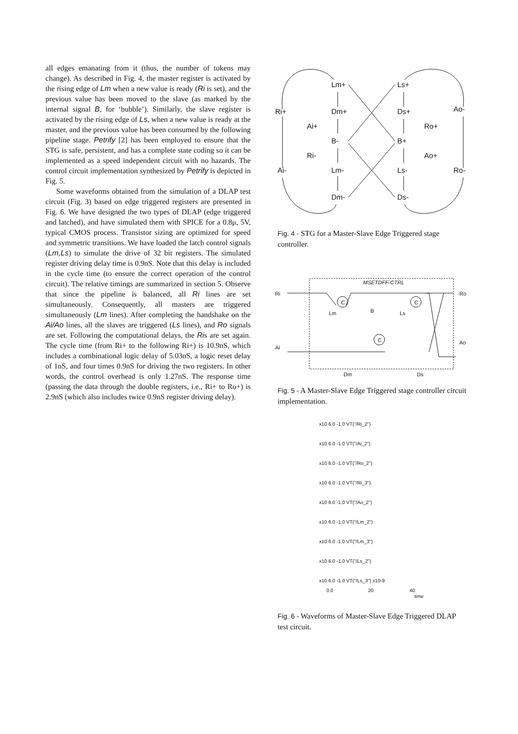all edges emanating from it (thus, the number of tokens may change). As described in Fig. 4, the master register is activated by the rising edge of Lm when a new value is ready (Ri is set), and the previous value has been moved to the slave (as marked by the internal signal B, for ‘bubble’). Similarly, the slave register is activated by the rising edge of Ls, when a new value is ready at the master, and the previous value has been consumed by the following pipeline stage. Petrify [2] has been employed to ensure that the STG is safe, persistent, and has a complete state coding so it can be implemented as a speed independent circuit with no hazards. The control circuit implementation synthesized by Petrify is depicted in Fig. 5.
Some waveforms obtained from the simulation of a DLAP test circuit (Fig. 3) based on edge triggered registers are presented in Fig. 6. We have designed the two types of DLAP (edge triggered and latched), and have simulated them with SPICE for a 0.8μ, 5V, typical CMOS process. Transistor sizing are optimized for speed and symmetric transitions. We have loaded the latch control signals (Lm,Ls) to simulate the drive of 32 bit registers. The simulated register driving delay time is 0.9nS. Note that this delay is included in the cycle time (to ensure the correct operation of the control circuit). The relative timings are summarized in section 5. Observe that since the pipeline is balanced, all Ri lines are set simultaneously. Consequently, all masters are triggered simultaneously (Lm lines). After completing the handshake on the Ai/Ao lines, all the slaves are triggered (Ls lines), and Ro signals are set. Following the computational delays, the Ris are set again. The cycle time (from Ri+ to the following Ri+) is 10.9nS, which includes a combinational logic delay of 5.03nS, a logic reset delay of 1nS, and four times 0.9nS for driving the two registers. In other words, the control overhead is only 1.27nS. The response time (passing the data through the double registers, i.e., Ri+ to Ro+) is 2.9nS (which also includes twice 0.9nS register driving delay).
Lm+
Ls+
Ri+
Dm+
Ds+
Ao-
Ai+
Ro+
B-
B+
Ri-
Ao+
Ai-
Lm-
Ls-
Ro-
Dm-
Ds-
Fig. 4 - STG for a Master-Slave Edge Triggered stage controller.
MSETDFF-CTRL
Ri
Ro
Ai
Ao
Lm
B
Ls
C
C
C
Dm
Ds
Fig. 5 - A Master-Slave Edge Triggered stage controller circuit implementation.
x10 6.0 -1.0 VT("/Ri_2")
x10 6.0 -1.0 VT("/Ai_2")
x10 6.0 -1.0 VT("/Ro_2")
x10 6.0 -1.0 VT("/Ri_3")
x10 6.0 -1.0 VT("/Ao_2")
x10 6.0 -1.0 VT("/Lm_2")
x10 6.0 -1.0 VT("/Lm_3")
x10 6.0 -1.0 VT("/Ls_2")
x10 6.0 -1.0 VT("/Ls_3") x10-9
0.0
20.
40.
time
Fig. 6 - Waveforms of Master-Slave Edge Triggered DLAP test circuit.